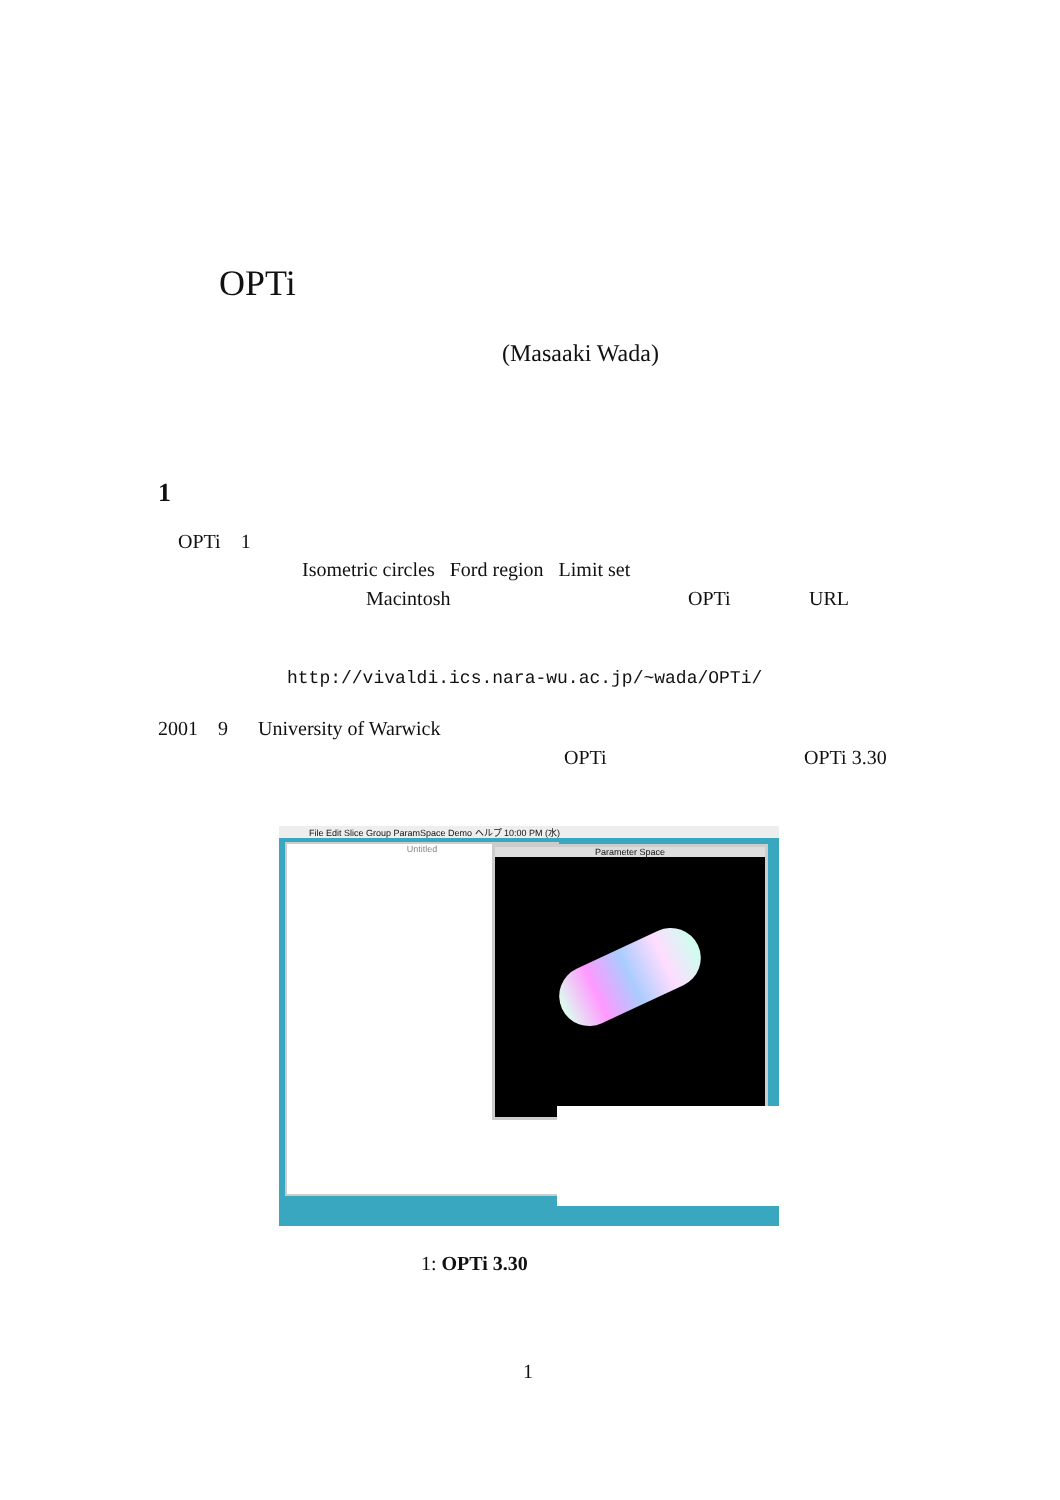OPTi
(Masaaki Wada)
1
OPTi 1
Isometric circles Ford region Limit set
Macintosh OPTi URL
http://vivaldi.ics.nara-wu.ac.jp/~wada/OPTi/
2001 9 University of Warwick
OPTi OPTi 3.30
File Edit Slice Group ParamSpace Demo ヘルプ 10:00 PM (水)
Untitled Parameter Space
1: OPTi 3.30
1